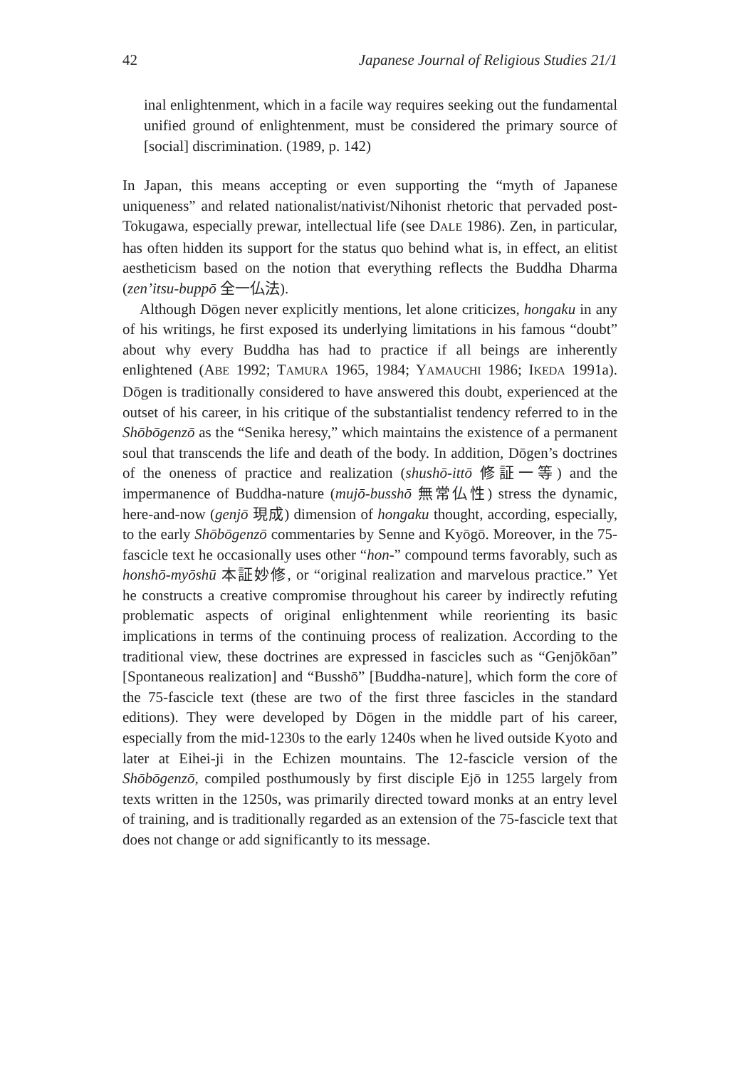42 Japanese Journal of Religious Studies 21/1
inal enlightenment, which in a facile way requires seeking out the fundamental unified ground of enlightenment, must be considered the primary source of [social] discrimination. (1989, p. 142)
In Japan, this means accepting or even supporting the “myth of Japanese uniqueness” and related nationalist/nativist/Nihonist rhetoric that pervaded post-Tokugawa, especially prewar, intellectual life (see DALE 1986). Zen, in particular, has often hidden its support for the status quo behind what is, in effect, an elitist aestheticism based on the notion that everything reflects the Buddha Dharma (zen’itsu-buppō 全一仏法).
Although Dōgen never explicitly mentions, let alone criticizes, hongaku in any of his writings, he first exposed its underlying limitations in his famous “doubt” about why every Buddha has had to practice if all beings are inherently enlightened (ABE 1992; TAMURA 1965, 1984; YAMAUCHI 1986; IKEDA 1991a). Dōgen is traditionally considered to have answered this doubt, experienced at the outset of his career, in his critique of the substantialist tendency referred to in the Shōbōgenzō as the “Senika heresy,” which maintains the existence of a permanent soul that transcends the life and death of the body. In addition, Dōgen’s doctrines of the oneness of practice and realization (shushō-ittō 修証一等) and the impermanence of Buddha-nature (mujō-busshō 無常仏性) stress the dynamic, here-and-now (genjō 現成) dimension of hongaku thought, according, especially, to the early Shōbōgenzō commentaries by Senne and Kyōgō. Moreover, in the 75-fascicle text he occasionally uses other “hon-” compound terms favorably, such as honshō-myōshū 本証妙修, or “original realization and marvelous practice.” Yet he constructs a creative compromise throughout his career by indirectly refuting problematic aspects of original enlightenment while reorienting its basic implications in terms of the continuing process of realization. According to the traditional view, these doctrines are expressed in fascicles such as “Genjōkōan” [Spontaneous realization] and “Busshō” [Buddha-nature], which form the core of the 75-fascicle text (these are two of the first three fascicles in the standard editions). They were developed by Dōgen in the middle part of his career, especially from the mid-1230s to the early 1240s when he lived outside Kyoto and later at Eihei-ji in the Echizen mountains. The 12-fascicle version of the Shōbōgenzō, compiled posthumously by first disciple Ejō in 1255 largely from texts written in the 1250s, was primarily directed toward monks at an entry level of training, and is traditionally regarded as an extension of the 75-fascicle text that does not change or add significantly to its message.